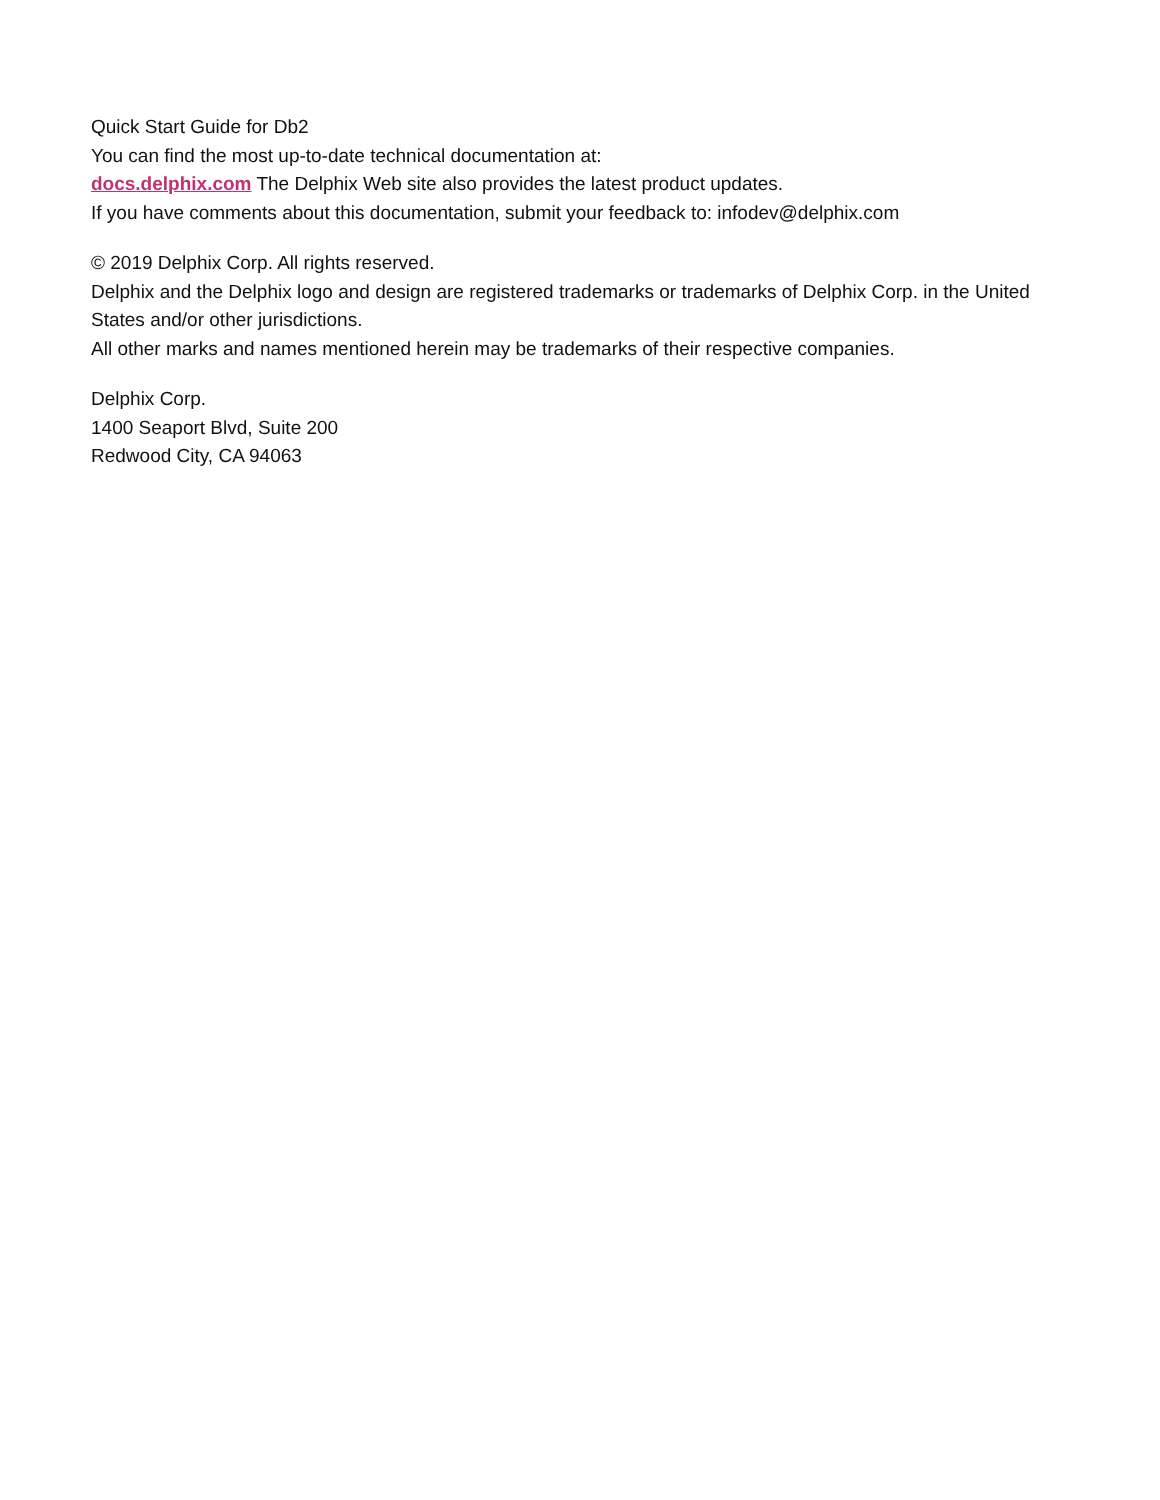Quick Start Guide for Db2
You can find the most up-to-date technical documentation at:
docs.delphix.com The Delphix Web site also provides the latest product updates.
If you have comments about this documentation, submit your feedback to: infodev@delphix.com
© 2019 Delphix Corp. All rights reserved.
Delphix and the Delphix logo and design are registered trademarks or trademarks of Delphix Corp. in the United States and/or other jurisdictions.
All other marks and names mentioned herein may be trademarks of their respective companies.
Delphix Corp.
1400 Seaport Blvd, Suite 200
Redwood City, CA 94063